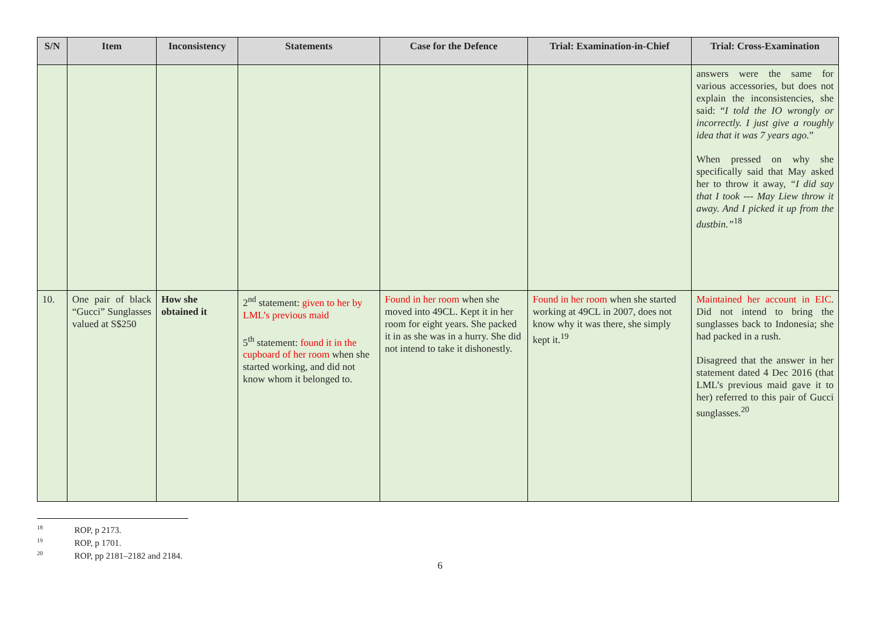| S/N | Item | Inconsistency | Statements | Case for the Defence | Trial: Examination-in-Chief | Trial: Cross-Examination |
| --- | --- | --- | --- | --- | --- | --- |
| | | | | | | answers were the same for various accessories, but does not explain the inconsistencies, she said: “ I told the IO wrongly or incorrectly. I just give a roughly idea that it was 7 years ago. ” When pressed on why she specifically said that May asked her to throw it away, “I did say that I took --- May Liew throw it away. And I picked it up from the dustbin.”<sup>18</sup> |
| 10. | One pair of black “Gucci” Sunglasses valued at S$250 | How she obtained it | 2<sup>nd</sup> statement: given to her by LML’s previous maid 5<sup>th</sup> statement: found it in the cupboard of her room when she started working, and did not know whom it belonged to. | Found in her room when she moved into 49CL. Kept it in her room for eight years. She packed it in as she was in a hurry. She did not intend to take it dishonestly. | Found in her room when she started working at 49CL in 2007, does not know why it was there, she simply kept it.<sup>19</sup> | Maintained her account in EIC . Did not intend to bring the sunglasses back to Indonesia; she had packed in a rush. Disagreed that the answer in her statement dated 4 Dec 2016 (that LML’s previous maid gave it to her) referred to this pair of Gucci sunglasses.<sup>20</sup> |
<sup>18</sup> ROP, p 2173.
<sup>19</sup> ROP, p 1701.
<sup>20</sup> ROP, pp 2181–2182 and 2184.
6